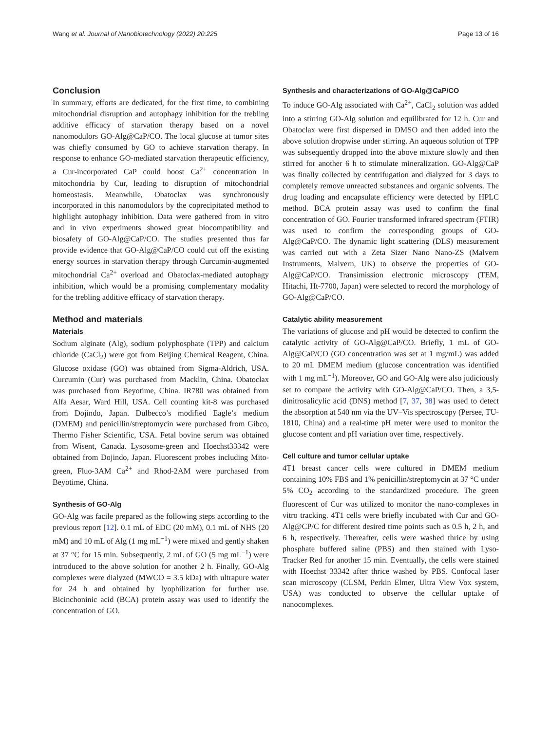Wang et al. Journal of Nanobiotechnology (2022) 20:225 Page 13 of 16
Conclusion
In summary, efforts are dedicated, for the first time, to combining mitochondrial disruption and autophagy inhibition for the trebling additive efficacy of starvation therapy based on a novel nanomodulors GO-Alg@CaP/CO. The local glucose at tumor sites was chiefly consumed by GO to achieve starvation therapy. In response to enhance GO-mediated starvation therapeutic efficiency, a Cur-incorporated CaP could boost Ca<sup>2+</sup> concentration in mitochondria by Cur, leading to disruption of mitochondrial homeostasis. Meanwhile, Obatoclax was synchronously incorporated in this nanomodulors by the coprecipitated method to highlight autophagy inhibition. Data were gathered from in vitro and in vivo experiments showed great biocompatibility and biosafety of GO-Alg@CaP/CO. The studies presented thus far provide evidence that GO-Alg@CaP/CO could cut off the existing energy sources in starvation therapy through Curcumin-augmented mitochondrial Ca<sup>2+</sup> overload and Obatoclax-mediated autophagy inhibition, which would be a promising complementary modality for the trebling additive efficacy of starvation therapy.
Method and materials
Materials
Sodium alginate (Alg), sodium polyphosphate (TPP) and calcium chloride (CaCl<sub>2</sub>) were got from Beijing Chemical Reagent, China. Glucose oxidase (GO) was obtained from Sigma-Aldrich, USA. Curcumin (Cur) was purchased from Macklin, China. Obatoclax was purchased from Beyotime, China. IR780 was obtained from Alfa Aesar, Ward Hill, USA. Cell counting kit-8 was purchased from Dojindo, Japan. Dulbecco’s modified Eagle’s medium (DMEM) and penicillin/streptomycin were purchased from Gibco, Thermo Fisher Scientific, USA. Fetal bovine serum was obtained from Wisent, Canada. Lysosome-green and Hoechst33342 were obtained from Dojindo, Japan. Fluorescent probes including Mito-green, Fluo-3AM Ca<sup>2+</sup> and Rhod-2AM were purchased from Beyotime, China.
Synthesis of GO-Alg
GO-Alg was facile prepared as the following steps according to the previous report [12]. 0.1 mL of EDC (20 mM), 0.1 mL of NHS (20 mM) and 10 mL of Alg (1 mg mL<sup>−1</sup>) were mixed and gently shaken at 37 °C for 15 min. Subsequently, 2 mL of GO (5 mg mL<sup>−1</sup>) were introduced to the above solution for another 2 h. Finally, GO-Alg complexes were dialyzed (MWCO = 3.5 kDa) with ultrapure water for 24 h and obtained by lyophilization for further use. Bicinchoninic acid (BCA) protein assay was used to identify the concentration of GO.
Synthesis and characterizations of GO-Alg@CaP/CO
To induce GO-Alg associated with Ca<sup>2+</sup>, CaCl<sub>2</sub> solution was added into a stirring GO-Alg solution and equilibrated for 12 h. Cur and Obatoclax were first dispersed in DMSO and then added into the above solution dropwise under stirring. An aqueous solution of TPP was subsequently dropped into the above mixture slowly and then stirred for another 6 h to stimulate mineralization. GO-Alg@CaP was finally collected by centrifugation and dialyzed for 3 days to completely remove unreacted substances and organic solvents. The drug loading and encapsulate efficiency were detected by HPLC method. BCA protein assay was used to confirm the final concentration of GO. Fourier transformed infrared spectrum (FTIR) was used to confirm the corresponding groups of GO-Alg@CaP/CO. The dynamic light scattering (DLS) measurement was carried out with a Zeta Sizer Nano Nano-ZS (Malvern Instruments, Malvern, UK) to observe the properties of GO-Alg@CaP/CO. Transimission electronic microscopy (TEM, Hitachi, Ht-7700, Japan) were selected to record the morphology of GO-Alg@CaP/CO.
Catalytic ability measurement
The variations of glucose and pH would be detected to confirm the catalytic activity of GO-Alg@CaP/CO. Briefly, 1 mL of GO-Alg@CaP/CO (GO concentration was set at 1 mg/mL) was added to 20 mL DMEM medium (glucose concentration was identified with 1 mg mL<sup>−1</sup>). Moreover, GO and GO-Alg were also judiciously set to compare the activity with GO-Alg@CaP/CO. Then, a 3,5-dinitrosalicylic acid (DNS) method [7, 37, 38] was used to detect the absorption at 540 nm via the UV–Vis spectroscopy (Persee, TU-1810, China) and a real-time pH meter were used to monitor the glucose content and pH variation over time, respectively.
Cell culture and tumor cellular uptake
4T1 breast cancer cells were cultured in DMEM medium containing 10% FBS and 1% penicillin/streptomycin at 37 °C under 5% CO<sub>2</sub> according to the standardized procedure. The green fluorescent of Cur was utilized to monitor the nano-complexes in vitro tracking. 4T1 cells were briefly incubated with Cur and GO-Alg@CP/C for different desired time points such as 0.5 h, 2 h, and 6 h, respectively. Thereafter, cells were washed thrice by using phosphate buffered saline (PBS) and then stained with Lyso-Tracker Red for another 15 min. Eventually, the cells were stained with Hoechst 33342 after thrice washed by PBS. Confocal laser scan microscopy (CLSM, Perkin Elmer, Ultra View Vox system, USA) was conducted to observe the cellular uptake of nanocomplexes.